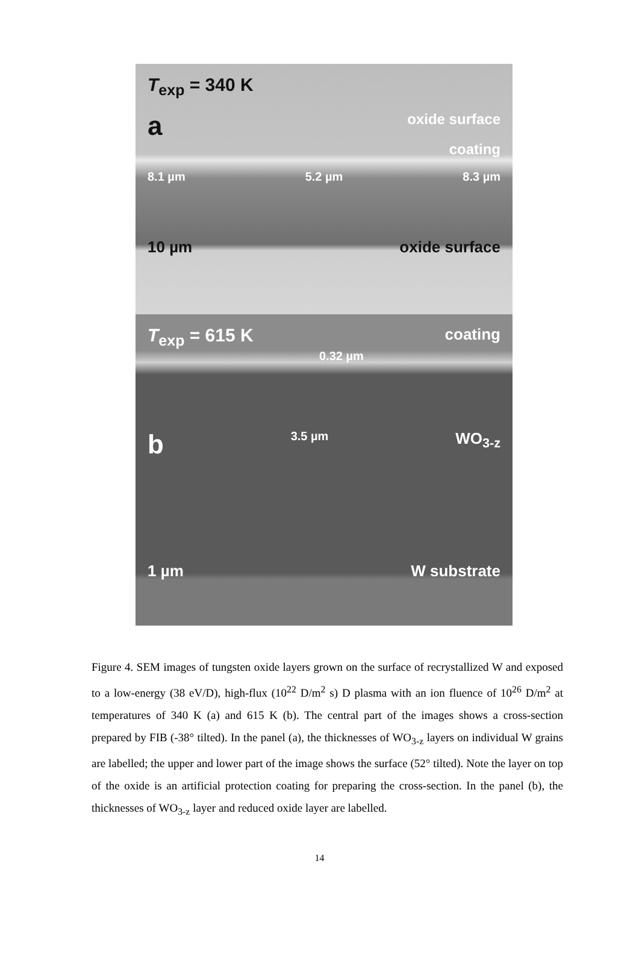T<sub>exp</sub> = 340 K
aoxide surface
coating
8.1 µm 5.2 µm 8.3 µm
10 µm oxide surface
T<sub>exp</sub> = 615 K coating
0.32 µm
b 3.5 µm WO<sub>3-z</sub>
1 µm W substrate
Figure 4. SEM images of tungsten oxide layers grown on the surface of recrystallized W and exposed to a low-energy (38 eV/D), high-flux (10<sup>22</sup> D/m<sup>2</sup> s) D plasma with an ion fluence of 10<sup>26</sup> D/m<sup>2</sup> at temperatures of 340 K (a) and 615 K (b). The central part of the images shows a cross-section prepared by FIB (-38° tilted). In the panel (a), the thicknesses of WO<sub>3-z</sub> layers on individual W grains are labelled; the upper and lower part of the image shows the surface (52° tilted). Note the layer on top of the oxide is an artificial protection coating for preparing the cross-section. In the panel (b), the thicknesses of WO<sub>3-z</sub> layer and reduced oxide layer are labelled.
14